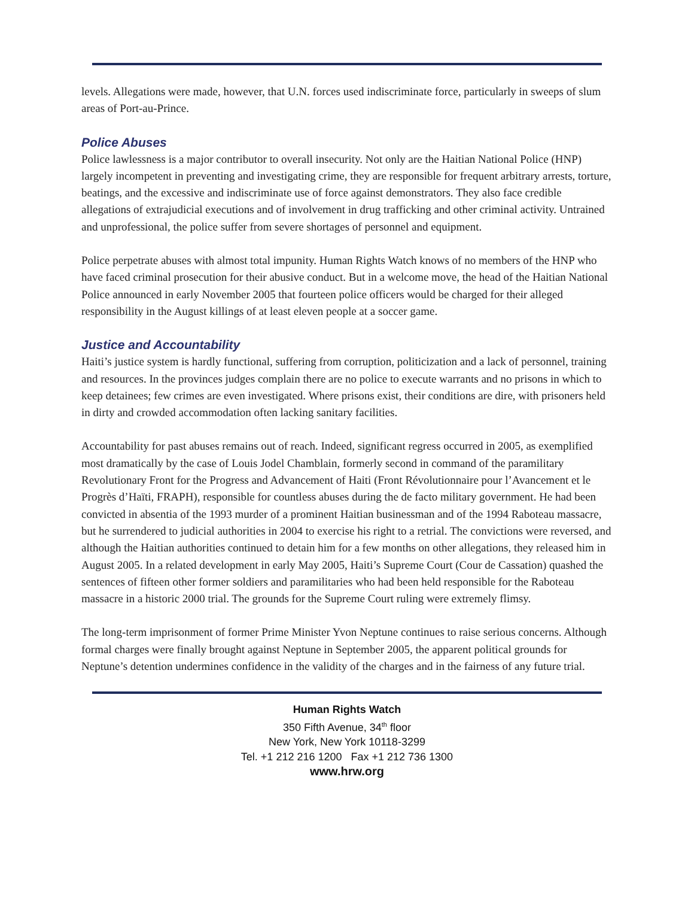levels. Allegations were made, however, that U.N. forces used indiscriminate force, particularly in sweeps of slum areas of Port-au-Prince.
Police Abuses
Police lawlessness is a major contributor to overall insecurity. Not only are the Haitian National Police (HNP) largely incompetent in preventing and investigating crime, they are responsible for frequent arbitrary arrests, torture, beatings, and the excessive and indiscriminate use of force against demonstrators. They also face credible allegations of extrajudicial executions and of involvement in drug trafficking and other criminal activity. Untrained and unprofessional, the police suffer from severe shortages of personnel and equipment.
Police perpetrate abuses with almost total impunity. Human Rights Watch knows of no members of the HNP who have faced criminal prosecution for their abusive conduct. But in a welcome move, the head of the Haitian National Police announced in early November 2005 that fourteen police officers would be charged for their alleged responsibility in the August killings of at least eleven people at a soccer game.
Justice and Accountability
Haiti’s justice system is hardly functional, suffering from corruption, politicization and a lack of personnel, training and resources. In the provinces judges complain there are no police to execute warrants and no prisons in which to keep detainees; few crimes are even investigated. Where prisons exist, their conditions are dire, with prisoners held in dirty and crowded accommodation often lacking sanitary facilities.
Accountability for past abuses remains out of reach. Indeed, significant regress occurred in 2005, as exemplified most dramatically by the case of Louis Jodel Chamblain, formerly second in command of the paramilitary Revolutionary Front for the Progress and Advancement of Haiti (Front Révolutionnaire pour l’Avancement et le Progrès d’Haïti, FRAPH), responsible for countless abuses during the de facto military government. He had been convicted in absentia of the 1993 murder of a prominent Haitian businessman and of the 1994 Raboteau massacre, but he surrendered to judicial authorities in 2004 to exercise his right to a retrial. The convictions were reversed, and although the Haitian authorities continued to detain him for a few months on other allegations, they released him in August 2005. In a related development in early May 2005, Haiti’s Supreme Court (Cour de Cassation) quashed the sentences of fifteen other former soldiers and paramilitaries who had been held responsible for the Raboteau massacre in a historic 2000 trial. The grounds for the Supreme Court ruling were extremely flimsy.
The long-term imprisonment of former Prime Minister Yvon Neptune continues to raise serious concerns. Although formal charges were finally brought against Neptune in September 2005, the apparent political grounds for Neptune’s detention undermines confidence in the validity of the charges and in the fairness of any future trial.
Human Rights Watch
350 Fifth Avenue, 34<sup>th</sup> floor
New York, New York 10118-3299
Tel. +1 212 216 1200 Fax +1 212 736 1300
www.hrw.org